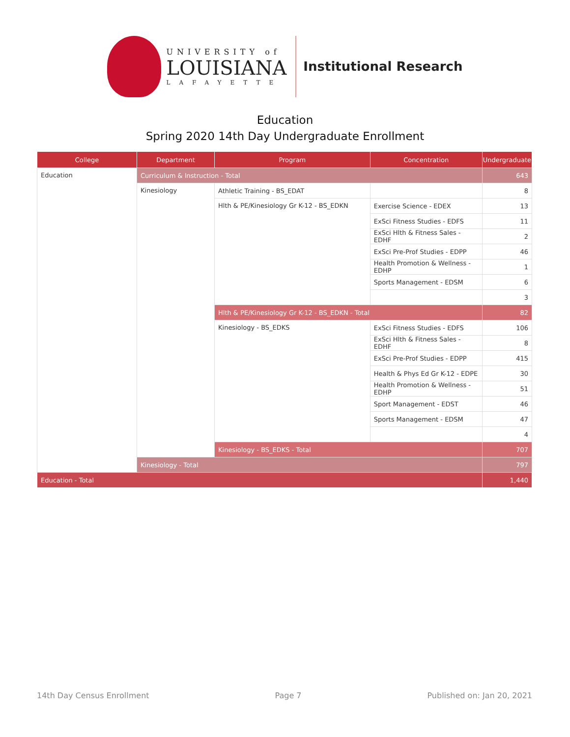UNIVERSITY of
LOUISIANA
LAFAYETTE
Institutional Research
Education
Spring 2020 14th Day Undergraduate Enrollment
| College | Department | Program | Concentration | Undergraduate |
| --- | --- | --- | --- | --- |
| Education | Curriculum & Instruction - Total | | | 643 |
| | Kinesiology | Athletic Training - BS_EDAT | | 8 |
| | | Hlth & PE/Kinesiology Gr K-12 - BS_EDKN | Exercise Science - EDEX | 13 |
| | | | ExSci Fitness Studies - EDFS | 11 |
| | | | ExSci Hlth & Fitness Sales - EDHF | 2 |
| | | | ExSci Pre-Prof Studies - EDPP | 46 |
| | | | Health Promotion & Wellness - EDHP | 1 |
| | | | Sports Management - EDSM | 6 |
| | | | | 3 |
| | | Hlth & PE/Kinesiology Gr K-12 - BS_EDKN - Total | | 82 |
| | | Kinesiology - BS_EDKS | ExSci Fitness Studies - EDFS | 106 |
| | | | ExSci Hlth & Fitness Sales - EDHF | 8 |
| | | | ExSci Pre-Prof Studies - EDPP | 415 |
| | | | Health & Phys Ed Gr K-12 - EDPE | 30 |
| | | | Health Promotion & Wellness - EDHP | 51 |
| | | | Sport Management - EDST | 46 |
| | | | Sports Management - EDSM | 47 |
| | | | | 4 |
| | | Kinesiology - BS_EDKS - Total | | 707 |
| | Kinesiology - Total | | | 797 |
| Education - Total | | | | 1,440 |
14th Day Census Enrollment Page 7 Published on: Jan 20, 2021